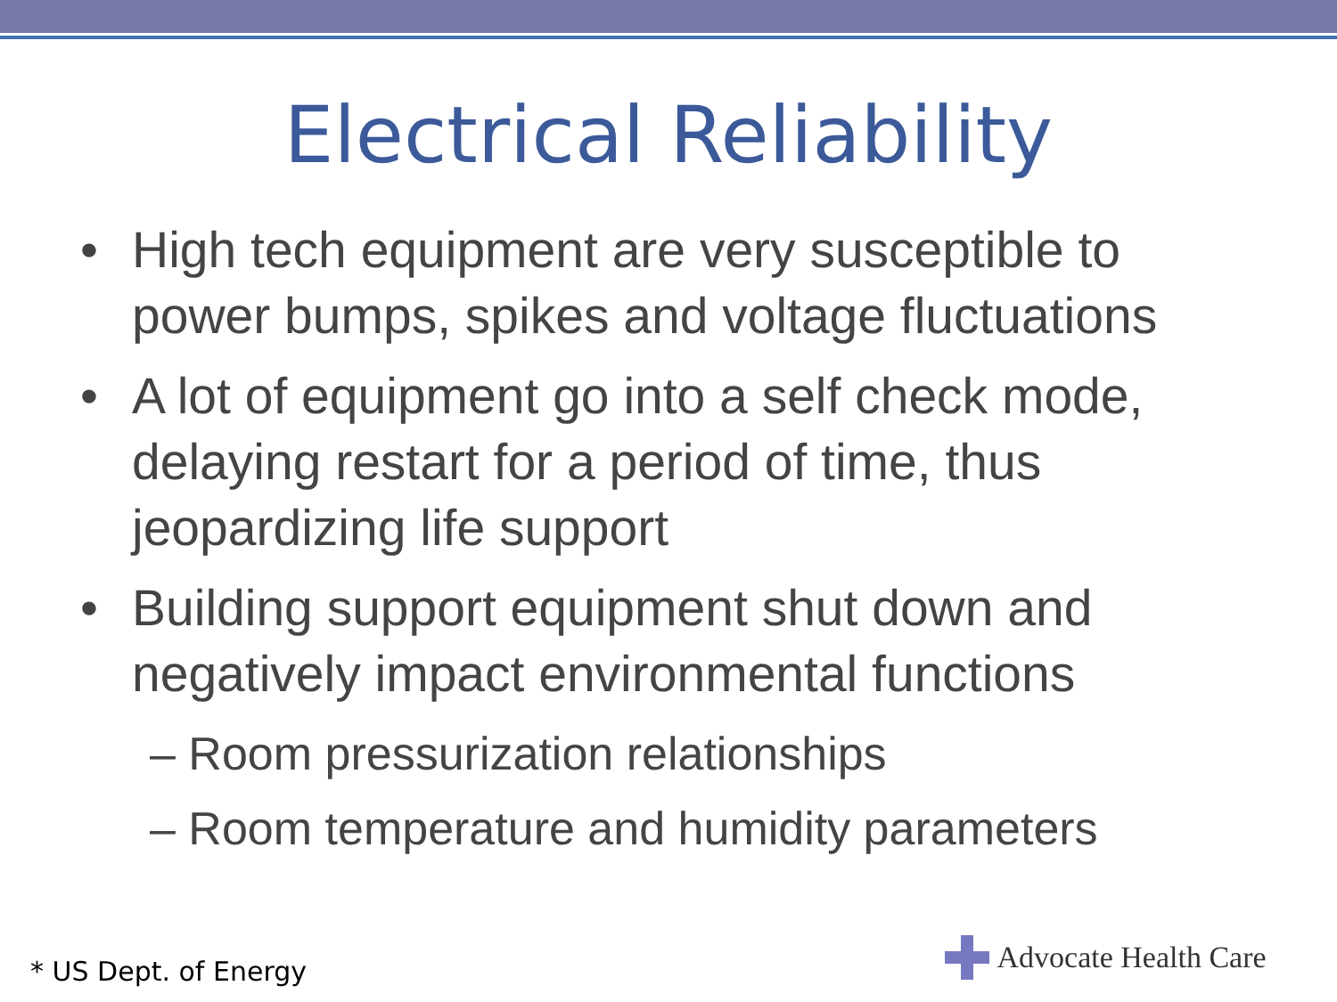Electrical Reliability
• High tech equipment are very susceptible to power bumps, spikes and voltage fluctuations
• A lot of equipment go into a self check mode, delaying restart for a period of time, thus jeopardizing life support
• Building support equipment shut down and negatively impact environmental functions
– Room pressurization relationships
– Room temperature and humidity parameters
* US Dept. of Energy
Advocate Health Care